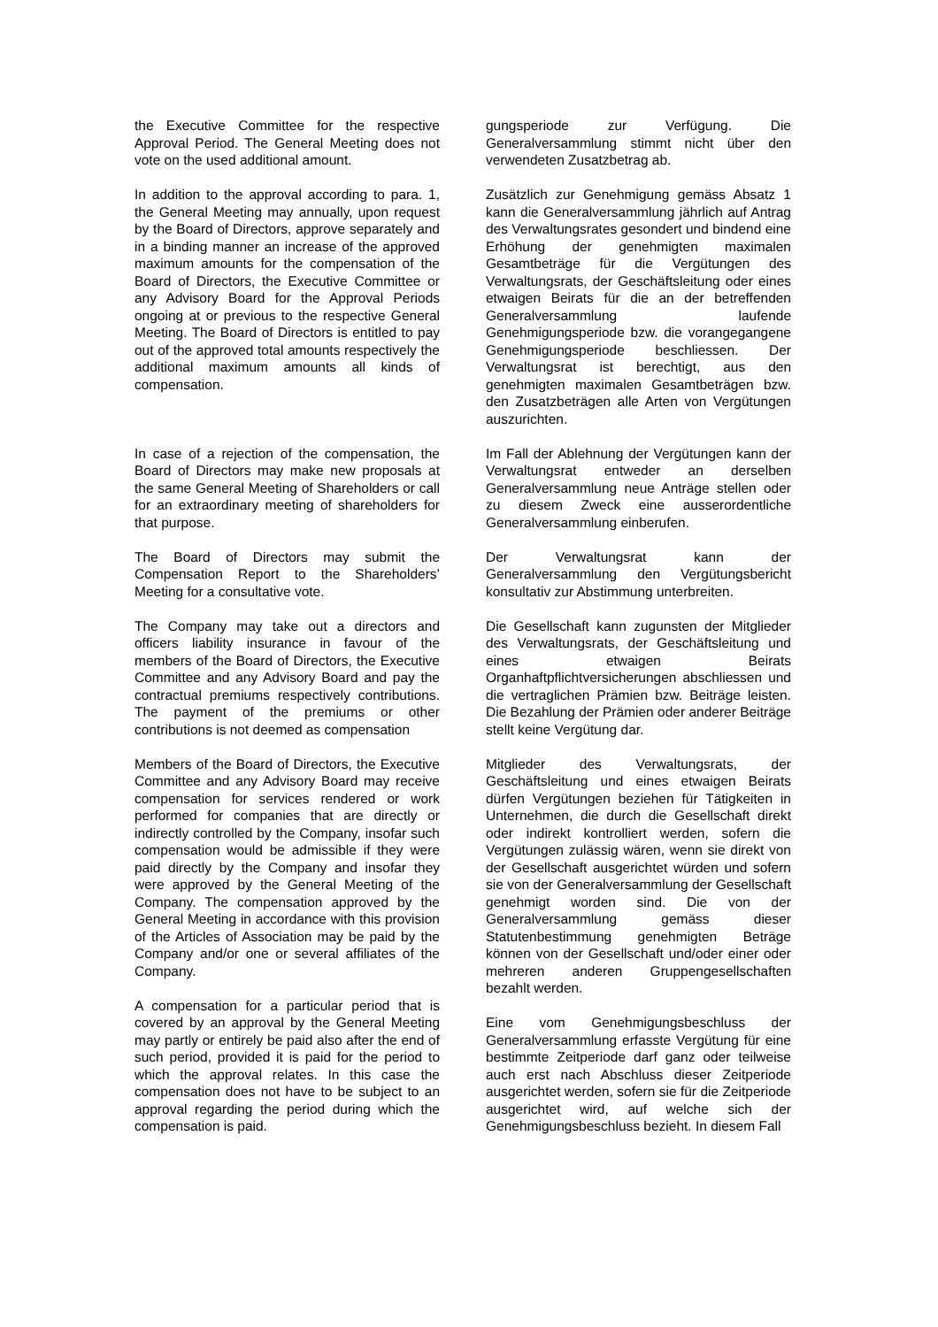the Executive Committee for the respective Approval Period. The General Meeting does not vote on the used additional amount.
In addition to the approval according to para. 1, the General Meeting may annually, upon request by the Board of Directors, approve separately and in a binding manner an increase of the approved maximum amounts for the compensation of the Board of Directors, the Executive Committee or any Advisory Board for the Approval Periods ongoing at or previous to the respective General Meeting. The Board of Directors is entitled to pay out of the approved total amounts respectively the additional maximum amounts all kinds of compensation.
In case of a rejection of the compensation, the Board of Directors may make new proposals at the same General Meeting of Shareholders or call for an extraordinary meeting of shareholders for that purpose.
The Board of Directors may submit the Compensation Report to the Shareholders’ Meeting for a consultative vote.
The Company may take out a directors and officers liability insurance in favour of the members of the Board of Directors, the Executive Committee and any Advisory Board and pay the contractual premiums respectively contributions. The payment of the premiums or other contributions is not deemed as compensation
Members of the Board of Directors, the Executive Committee and any Advisory Board may receive compensation for services rendered or work performed for companies that are directly or indirectly controlled by the Company, insofar such compensation would be admissible if they were paid directly by the Company and insofar they were approved by the General Meeting of the Company. The compensation approved by the General Meeting in accordance with this provision of the Articles of Association may be paid by the Company and/or one or several affiliates of the Company.
A compensation for a particular period that is covered by an approval by the General Meeting may partly or entirely be paid also after the end of such period, provided it is paid for the period to which the approval relates. In this case the compensation does not have to be subject to an approval regarding the period during which the compensation is paid.
gungsperiode zur Verfügung. Die Generalversammlung stimmt nicht über den verwendeten Zusatzbetrag ab.
Zusätzlich zur Genehmigung gemäss Absatz 1 kann die Generalversammlung jährlich auf Antrag des Verwaltungsrates gesondert und bindend eine Erhöhung der genehmigten maximalen Gesamtbeträge für die Vergütungen des Verwaltungsrats, der Geschäftsleitung oder eines etwaigen Beirats für die an der betreffenden Generalversammlung laufende Genehmigungsperiode bzw. die vorangegangene Genehmigungsperiode beschliessen. Der Verwaltungsrat ist berechtigt, aus den genehmigten maximalen Gesamtbeträgen bzw. den Zusatzbeträgen alle Arten von Vergütungen auszurichten.
Im Fall der Ablehnung der Vergütungen kann der Verwaltungsrat entweder an derselben Generalversammlung neue Anträge stellen oder zu diesem Zweck eine ausserordentliche Generalversammlung einberufen.
Der Verwaltungsrat kann der Generalversammlung den Vergütungsbericht konsultativ zur Abstimmung unterbreiten.
Die Gesellschaft kann zugunsten der Mitglieder des Verwaltungsrats, der Geschäftsleitung und eines etwaigen Beirats Organhaftpflichtversicherungen abschliessen und die vertraglichen Prämien bzw. Beiträge leisten. Die Bezahlung der Prämien oder anderer Beiträge stellt keine Vergütung dar.
Mitglieder des Verwaltungsrats, der Geschäftsleitung und eines etwaigen Beirats dürfen Vergütungen beziehen für Tätigkeiten in Unternehmen, die durch die Gesellschaft direkt oder indirekt kontrolliert werden, sofern die Vergütungen zulässig wären, wenn sie direkt von der Gesellschaft ausgerichtet würden und sofern sie von der Generalversammlung der Gesellschaft genehmigt worden sind. Die von der Generalversammlung gemäss dieser Statutenbestimmung genehmigten Beträge können von der Gesellschaft und/oder einer oder mehreren anderen Gruppengesellschaften bezahlt werden.
Eine vom Genehmigungsbeschluss der Generalversammlung erfasste Vergütung für eine bestimmte Zeitperiode darf ganz oder teilweise auch erst nach Abschluss dieser Zeitperiode ausgerichtet werden, sofern sie für die Zeitperiode ausgerichtet wird, auf welche sich der Genehmigungsbeschluss bezieht. In diesem Fall